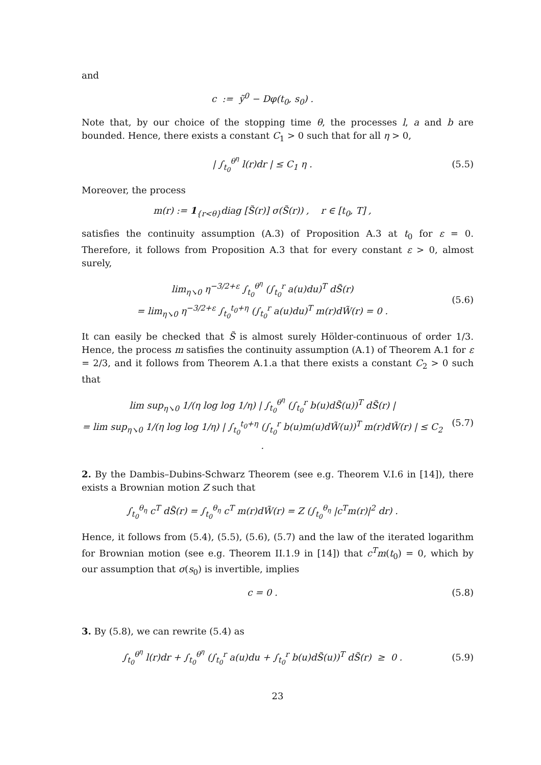and
c := ỹ<sup>0</sup> − Dφ(t<sub>0</sub>, s<sub>0</sub>) .
Note that, by our choice of the stopping time θ, the processes l, a and b are bounded. Hence, there exists a constant C<sub>1</sub> > 0 such that for all η > 0,
| ∫<sub>t<sub>0</sub></sub><sup>θ<sup>η</sup></sup> l(r)dr | ≤ C<sub>1</sub> η . (5.5)
Moreover, the process
m(r) := 1<sub>{r<θ}</sub>diag [S̃(r)] σ(S̃(r)) , r ∈ [t<sub>0</sub>, T] ,
satisfies the continuity assumption (A.3) of Proposition A.3 at t<sub>0</sub> for ε = 0. Therefore, it follows from Proposition A.3 that for every constant ε > 0, almost surely,
lim<sub>η↘0</sub> η<sup>−3/2+ε</sup> ∫<sub>t<sub>0</sub></sub><sup>θ<sup>η</sup></sup> (∫<sub>t<sub>0</sub></sub><sup>r</sup> a(u)du)<sup>T</sup> dS̃(r)
= lim<sub>η↘0</sub> η<sup>−3/2+ε</sup> ∫<sub>t<sub>0</sub></sub><sup>t<sub>0</sub>+η</sup> (∫<sub>t<sub>0</sub></sub><sup>r</sup> a(u)du)<sup>T</sup> m(r)dW̃(r) = 0 .
(5.6)
It can easily be checked that S̃ is almost surely Hölder-continuous of order 1/3. Hence, the process m satisfies the continuity assumption (A.1) of Theorem A.1 for ε = 2/3, and it follows from Theorem A.1.a that there exists a constant C<sub>2</sub> > 0 such that
lim sup<sub>η↘0</sub> 1/(η log log 1/η) | ∫<sub>t<sub>0</sub></sub><sup>θ<sup>η</sup></sup> (∫<sub>t<sub>0</sub></sub><sup>r</sup> b(u)dS̃(u))<sup>T</sup> dS̃(r) |
= lim sup<sub>η↘0</sub> 1/(η log log 1/η) | ∫<sub>t<sub>0</sub></sub><sup>t<sub>0</sub>+η</sup> (∫<sub>t<sub>0</sub></sub><sup>r</sup> b(u)m(u)dW̃(u))<sup>T</sup> m(r)dW̃(r) | ≤ C<sub>2</sub> .
(5.7)
2. By the Dambis–Dubins-Schwarz Theorem (see e.g. Theorem V.I.6 in [14]), there exists a Brownian motion Z such that
∫<sub>t<sub>0</sub></sub><sup>θ<sub>η</sub></sup> c<sup>T</sup> dS̃(r) = ∫<sub>t<sub>0</sub></sub><sup>θ<sub>η</sub></sup> c<sup>T</sup> m(r)dW̃(r) = Z (∫<sub>t<sub>0</sub></sub><sup>θ<sub>η</sub></sup> |c<sup>T</sup>m(r)|<sup>2</sup> dr) .
Hence, it follows from (5.4), (5.5), (5.6), (5.7) and the law of the iterated logarithm for Brownian motion (see e.g. Theorem II.1.9 in [14]) that c<sup>T</sup>m(t<sub>0</sub>) = 0, which by our assumption that σ(s<sub>0</sub>) is invertible, implies
c = 0 . (5.8)
3. By (5.8), we can rewrite (5.4) as
∫<sub>t<sub>0</sub></sub><sup>θ<sup>η</sup></sup> l(r)dr + ∫<sub>t<sub>0</sub></sub><sup>θ<sup>η</sup></sup> (∫<sub>t<sub>0</sub></sub><sup>r</sup> a(u)du + ∫<sub>t<sub>0</sub></sub><sup>r</sup> b(u)dS̃(u))<sup>T</sup> dS̃(r) ≥ 0 .
(5.9)
23